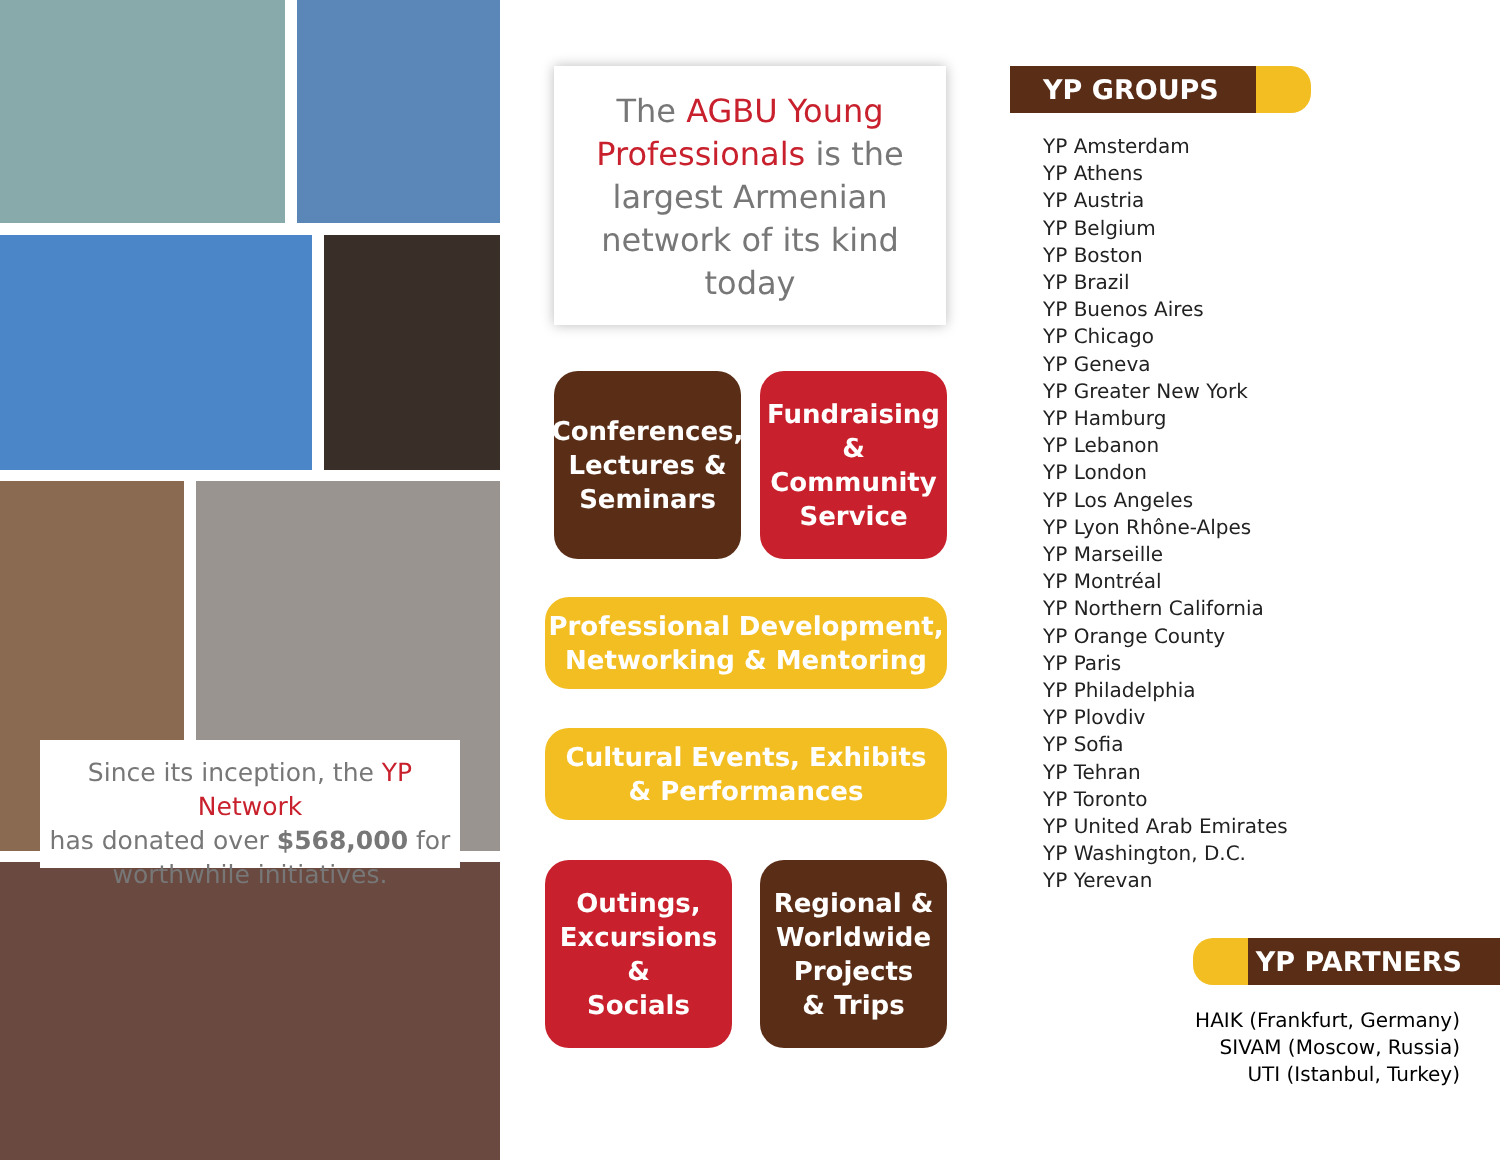Since its inception, the YP Network
has donated over $568,000 for
worthwhile initiatives.
The AGBU Young
Professionals is the
largest Armenian
network of its kind today
Conferences,
Lectures &
Seminars
Fundraising
& Community
Service
Professional Development,
Networking & Mentoring
Cultural Events, Exhibits
& Performances
Outings,
Excursions
&
Socials
Regional &
Worldwide
Projects
& Trips
YP GROUPS
YP Amsterdam
YP Athens
YP Austria
YP Belgium
YP Boston
YP Brazil
YP Buenos Aires
YP Chicago
YP Geneva
YP Greater New York
YP Hamburg
YP Lebanon
YP London
YP Los Angeles
YP Lyon Rhône-Alpes
YP Marseille
YP Montréal
YP Northern California
YP Orange County
YP Paris
YP Philadelphia
YP Plovdiv
YP Sofia
YP Tehran
YP Toronto
YP United Arab Emirates
YP Washington, D.C.
YP Yerevan
YP PARTNERS
HAIK (Frankfurt, Germany)
SIVAM (Moscow, Russia)
UTI (Istanbul, Turkey)